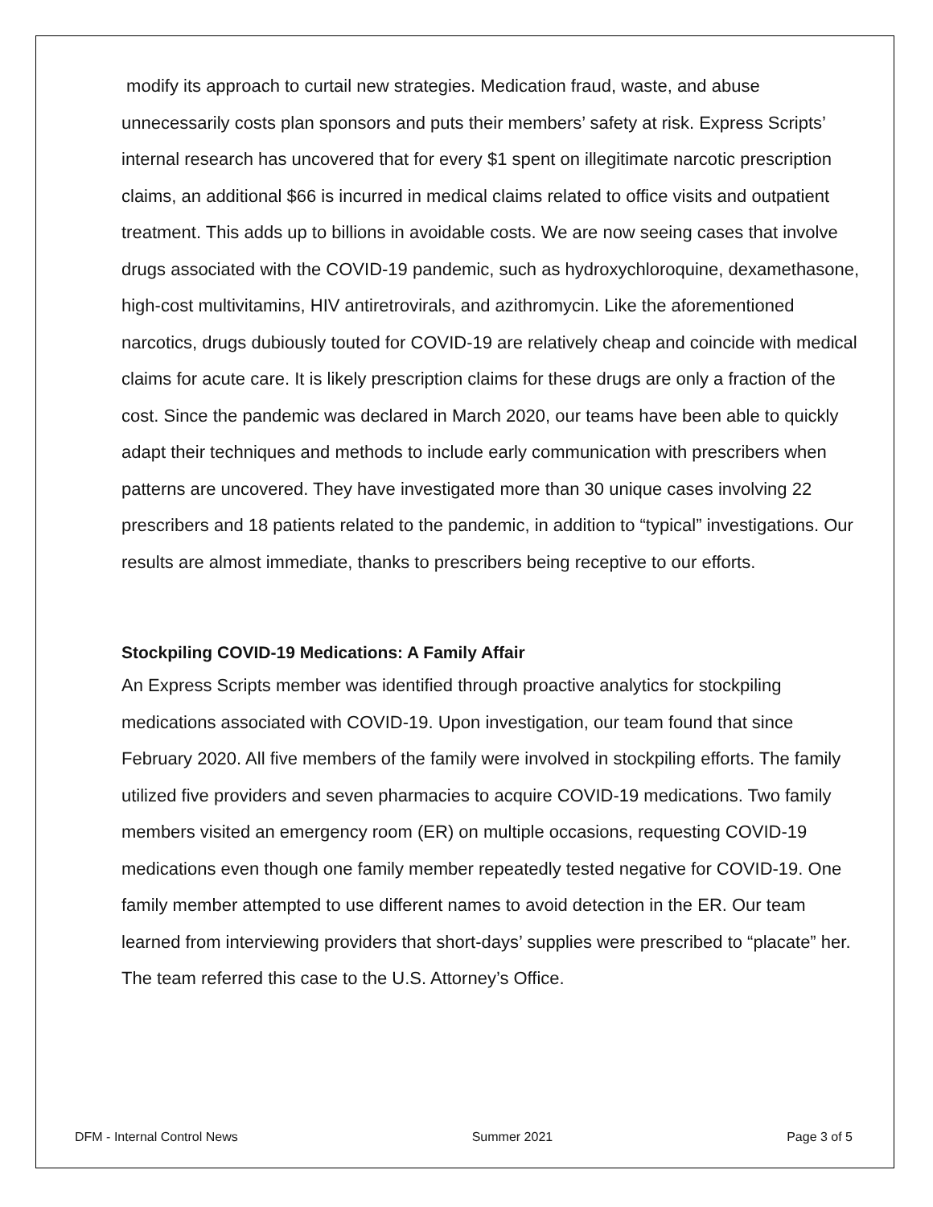modify its approach to curtail new strategies. Medication fraud, waste, and abuse unnecessarily costs plan sponsors and puts their members’ safety at risk. Express Scripts’ internal research has uncovered that for every $1 spent on illegitimate narcotic prescription claims, an additional $66 is incurred in medical claims related to office visits and outpatient treatment. This adds up to billions in avoidable costs. We are now seeing cases that involve drugs associated with the COVID-19 pandemic, such as hydroxychloroquine, dexamethasone, high-cost multivitamins, HIV antiretrovirals, and azithromycin. Like the aforementioned narcotics, drugs dubiously touted for COVID-19 are relatively cheap and coincide with medical claims for acute care. It is likely prescription claims for these drugs are only a fraction of the cost. Since the pandemic was declared in March 2020, our teams have been able to quickly adapt their techniques and methods to include early communication with prescribers when patterns are uncovered. They have investigated more than 30 unique cases involving 22 prescribers and 18 patients related to the pandemic, in addition to “typical” investigations. Our results are almost immediate, thanks to prescribers being receptive to our efforts.
Stockpiling COVID-19 Medications: A Family Affair
An Express Scripts member was identified through proactive analytics for stockpiling medications associated with COVID-19. Upon investigation, our team found that since February 2020. All five members of the family were involved in stockpiling efforts. The family utilized five providers and seven pharmacies to acquire COVID-19 medications. Two family members visited an emergency room (ER) on multiple occasions, requesting COVID-19 medications even though one family member repeatedly tested negative for COVID-19. One family member attempted to use different names to avoid detection in the ER. Our team learned from interviewing providers that short-days’ supplies were prescribed to “placate” her. The team referred this case to the U.S. Attorney’s Office.
DFM - Internal Control News Summer 2021 Page 3 of 5